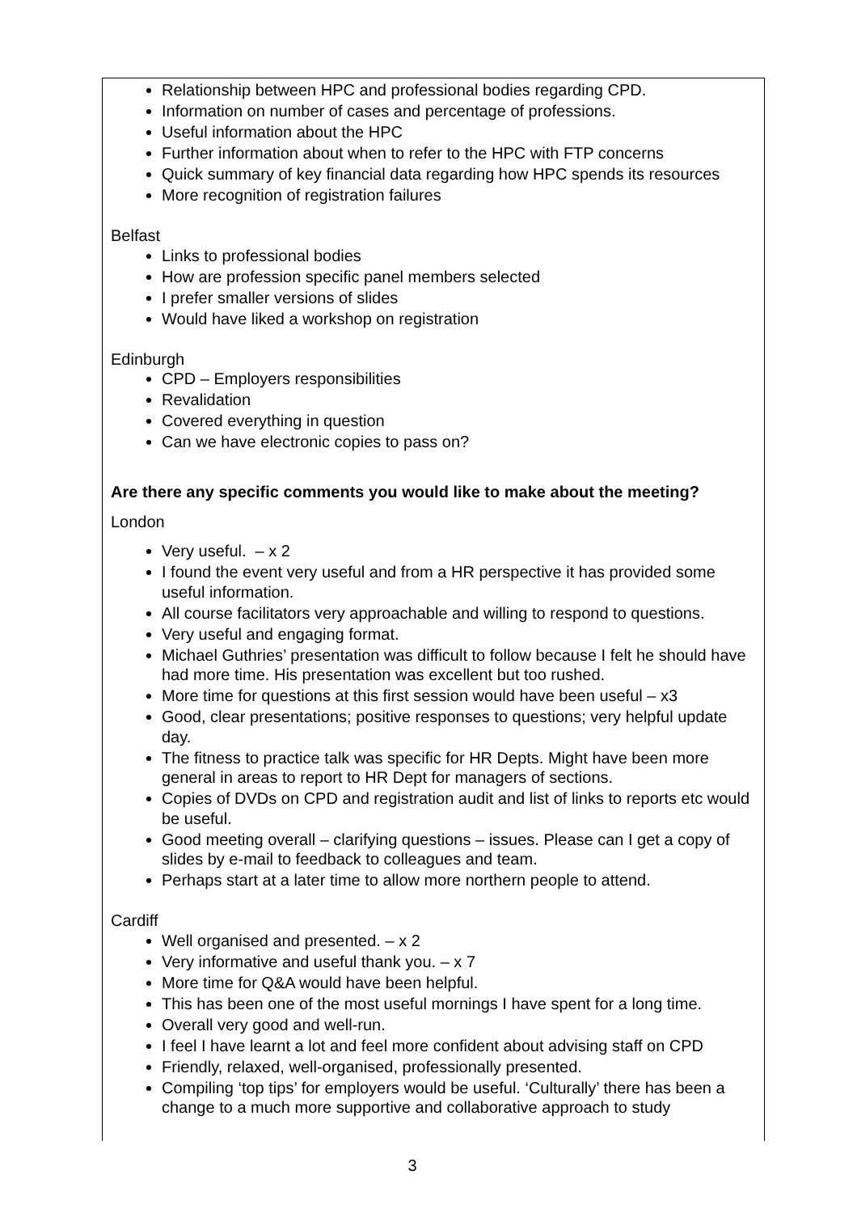Relationship between HPC and professional bodies regarding CPD.
Information on number of cases and percentage of professions.
Useful information about the HPC
Further information about when to refer to the HPC with FTP concerns
Quick summary of key financial data regarding how HPC spends its resources
More recognition of registration failures
Belfast
Links to professional bodies
How are profession specific panel members selected
I prefer smaller versions of slides
Would have liked a workshop on registration
Edinburgh
CPD – Employers responsibilities
Revalidation
Covered everything in question
Can we have electronic copies to pass on?
Are there any specific comments you would like to make about the meeting?
London
Very useful. – x 2
I found the event very useful and from a HR perspective it has provided some useful information.
All course facilitators very approachable and willing to respond to questions.
Very useful and engaging format.
Michael Guthries’ presentation was difficult to follow because I felt he should have had more time. His presentation was excellent but too rushed.
More time for questions at this first session would have been useful – x3
Good, clear presentations; positive responses to questions; very helpful update day.
The fitness to practice talk was specific for HR Depts. Might have been more general in areas to report to HR Dept for managers of sections.
Copies of DVDs on CPD and registration audit and list of links to reports etc would be useful.
Good meeting overall – clarifying questions – issues. Please can I get a copy of slides by e-mail to feedback to colleagues and team.
Perhaps start at a later time to allow more northern people to attend.
Cardiff
Well organised and presented. – x 2
Very informative and useful thank you. – x 7
More time for Q&A would have been helpful.
This has been one of the most useful mornings I have spent for a long time.
Overall very good and well-run.
I feel I have learnt a lot and feel more confident about advising staff on CPD
Friendly, relaxed, well-organised, professionally presented.
Compiling ‘top tips’ for employers would be useful. ‘Culturally’ there has been a change to a much more supportive and collaborative approach to study
3